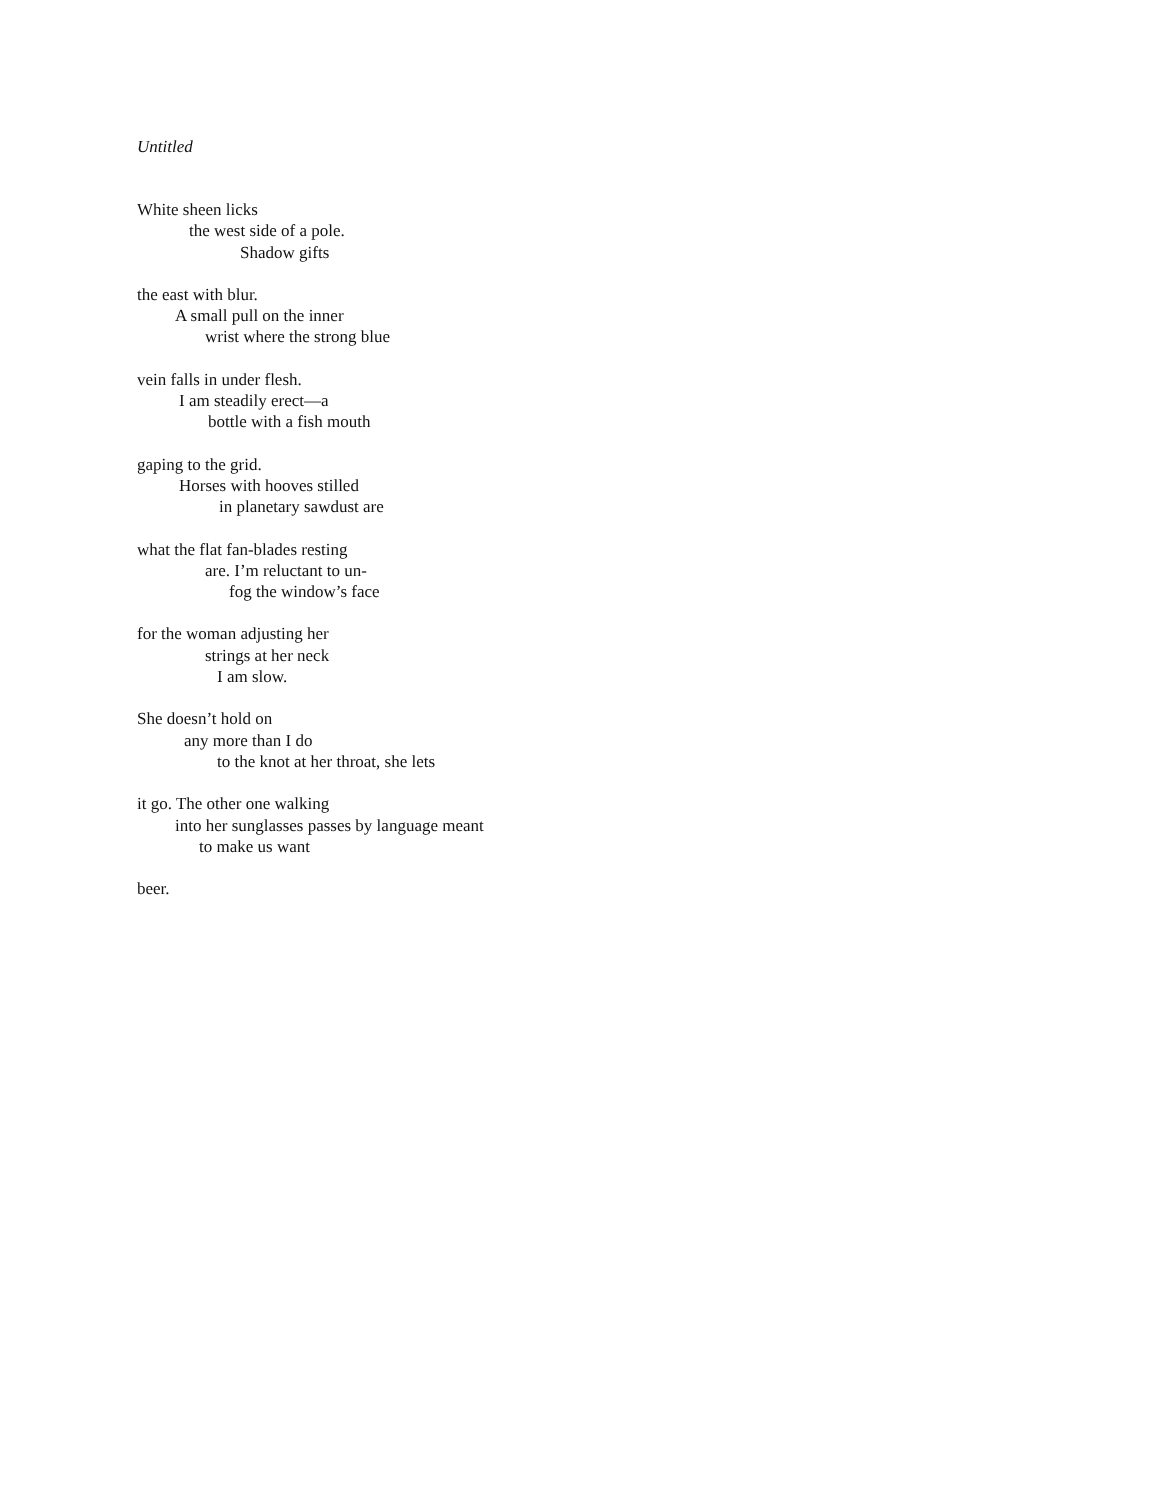Untitled
White sheen licks
the west side of a pole.
Shadow gifts
the east with blur.
A small pull on the inner
wrist where the strong blue
vein falls in under flesh.
I am steadily erect—a
bottle with a fish mouth
gaping to the grid.
Horses with hooves stilled
in planetary sawdust are
what the flat fan-blades resting
are. I’m reluctant to un-
fog the window’s face
for the woman adjusting her
strings at her neck
I am slow.
She doesn’t hold on
any more than I do
to the knot at her throat, she lets
it go. The other one walking
into her sunglasses passes by language meant
to make us want
beer.